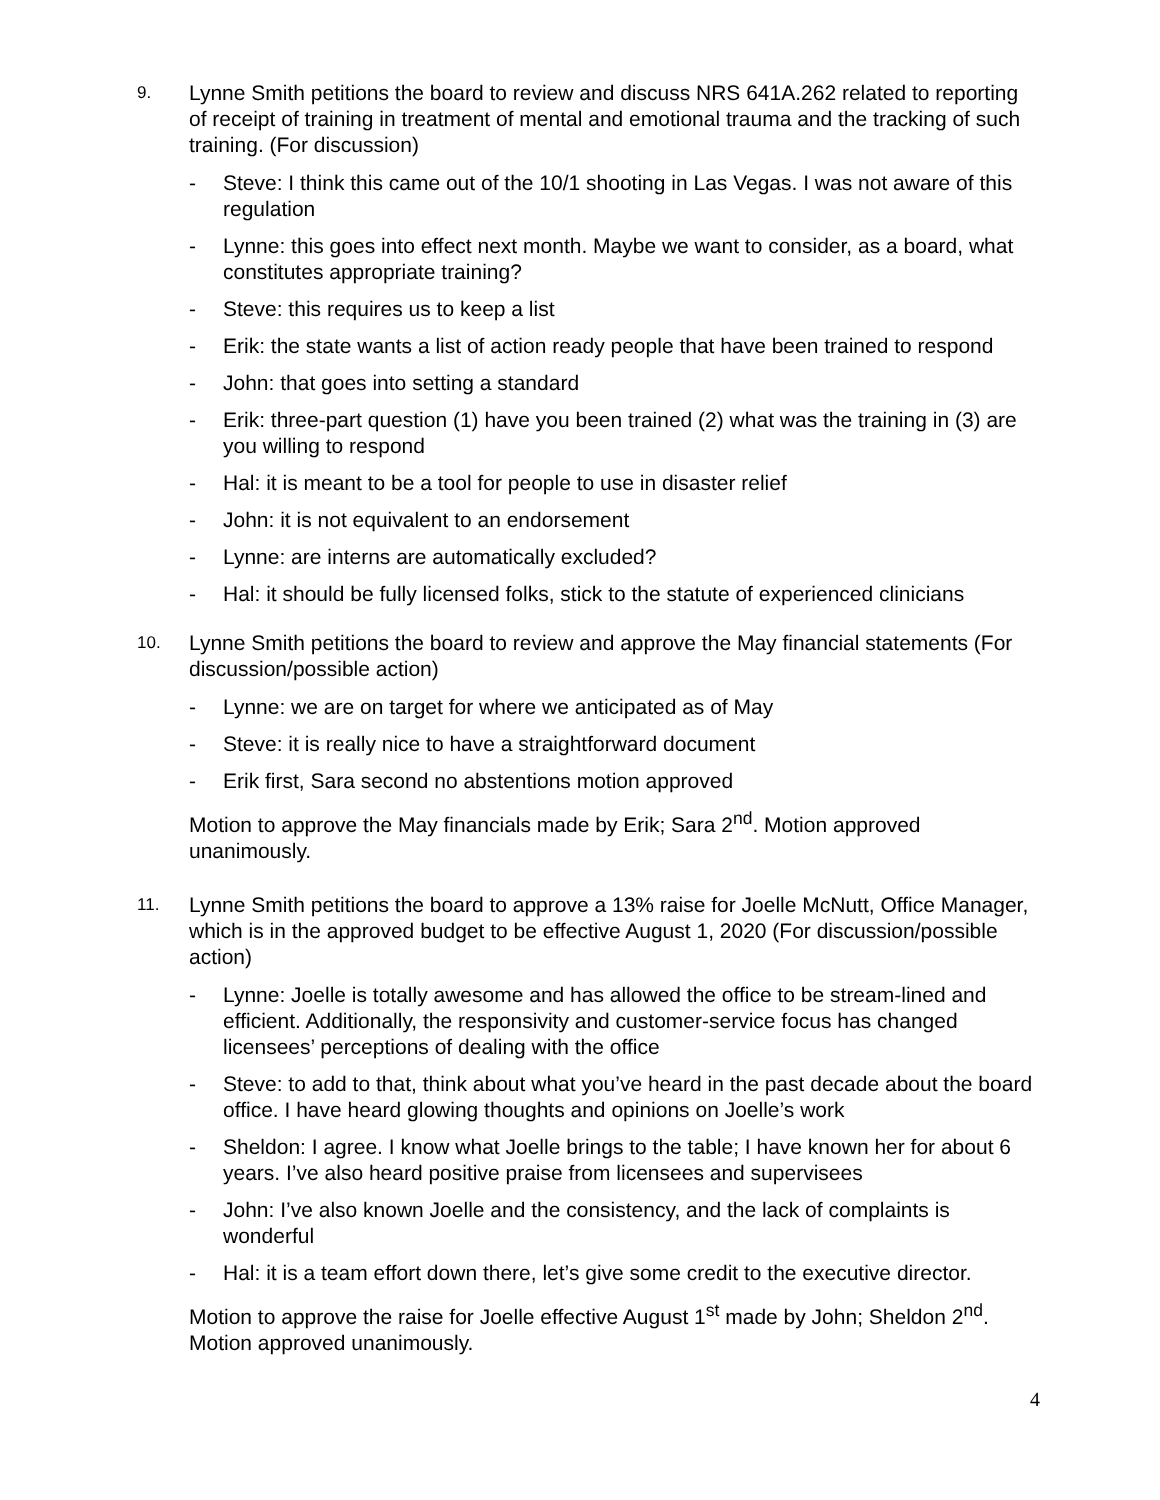9.
Lynne Smith petitions the board to review and discuss NRS 641A.262 related to reporting of receipt of training in treatment of mental and emotional trauma and the tracking of such training. (For discussion)
- Steve: I think this came out of the 10/1 shooting in Las Vegas. I was not aware of this regulation
- Lynne: this goes into effect next month. Maybe we want to consider, as a board, what constitutes appropriate training?
- Steve: this requires us to keep a list
- Erik: the state wants a list of action ready people that have been trained to respond
- John: that goes into setting a standard
- Erik: three-part question (1) have you been trained (2) what was the training in (3) are you willing to respond
- Hal: it is meant to be a tool for people to use in disaster relief
- John: it is not equivalent to an endorsement
- Lynne: are interns are automatically excluded?
- Hal: it should be fully licensed folks, stick to the statute of experienced clinicians
10.
Lynne Smith petitions the board to review and approve the May financial statements (For discussion/possible action)
- Lynne: we are on target for where we anticipated as of May
- Steve: it is really nice to have a straightforward document
- Erik first, Sara second no abstentions motion approved
Motion to approve the May financials made by Erik; Sara 2<sup>nd</sup>. Motion approved unanimously.
11.
Lynne Smith petitions the board to approve a 13% raise for Joelle McNutt, Office Manager, which is in the approved budget to be effective August 1, 2020 (For discussion/possible action)
- Lynne: Joelle is totally awesome and has allowed the office to be stream-lined and efficient. Additionally, the responsivity and customer-service focus has changed licensees’ perceptions of dealing with the office
- Steve: to add to that, think about what you’ve heard in the past decade about the board office. I have heard glowing thoughts and opinions on Joelle’s work
- Sheldon: I agree. I know what Joelle brings to the table; I have known her for about 6 years. I’ve also heard positive praise from licensees and supervisees
- John: I’ve also known Joelle and the consistency, and the lack of complaints is wonderful
- Hal: it is a team effort down there, let’s give some credit to the executive director.
Motion to approve the raise for Joelle effective August 1<sup>st</sup> made by John; Sheldon 2<sup>nd</sup>. Motion approved unanimously.
4